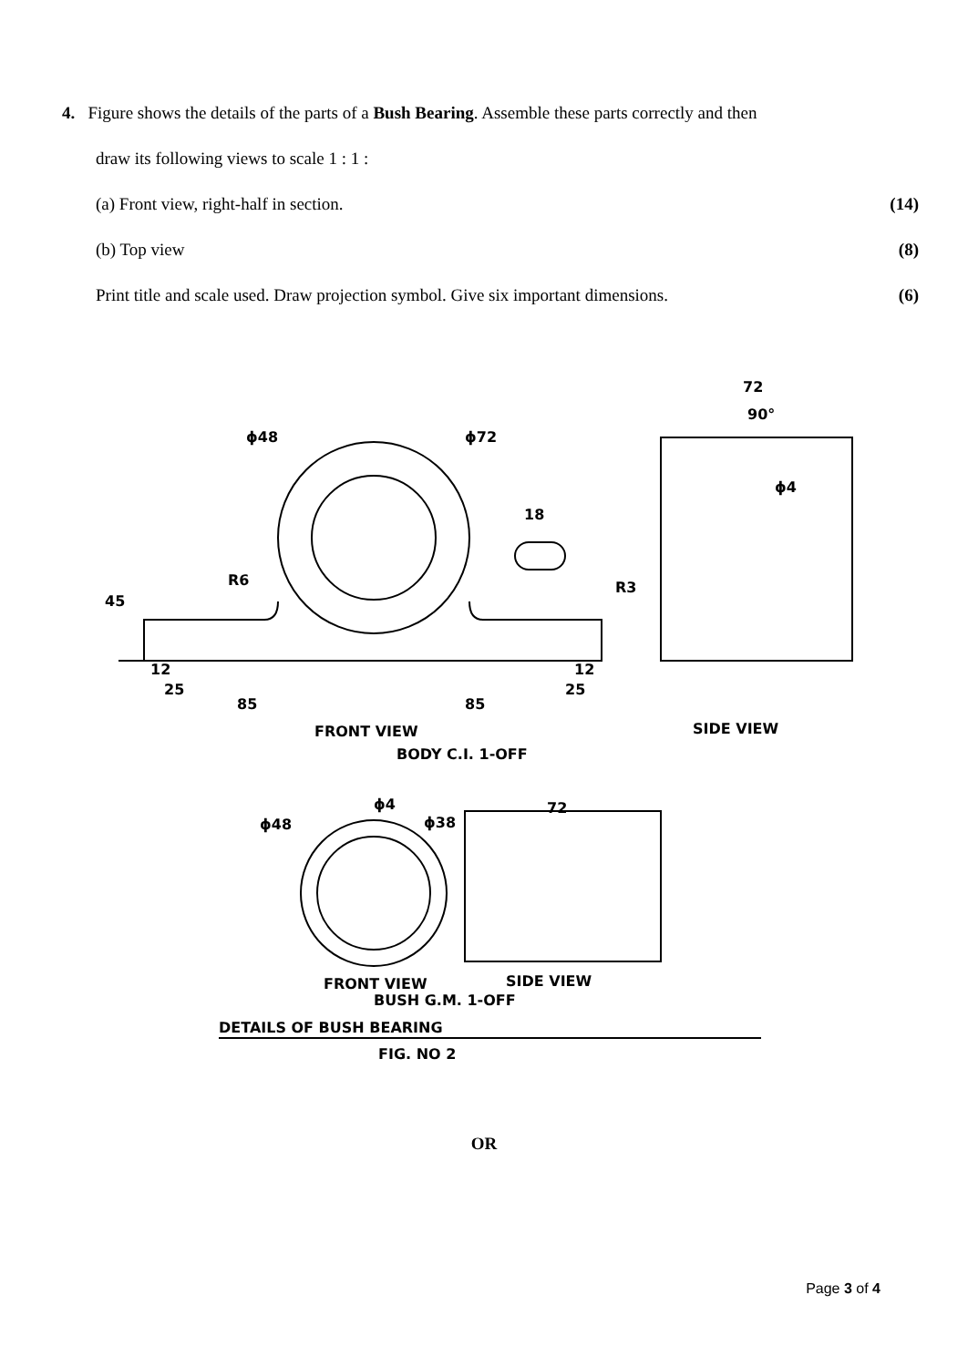4. Figure shows the details of the parts of a Bush Bearing. Assemble these parts correctly and then
draw its following views to scale 1 : 1 :
(a) Front view, right-half in section. (14)
(b) Top view (8)
Print title and scale used. Draw projection symbol. Give six important dimensions. (6)
ϕ48
ϕ72
72
90°
18
R6
R3
45
12
25
85
85
12
25
ϕ4
FRONT VIEW
SIDE VIEW
BODY C.I. 1-OFF
ϕ4
ϕ48
ϕ38
72
FRONT VIEW
SIDE VIEW
BUSH G.M. 1-OFF
DETAILS OF BUSH BEARING
FIG. NO 2
OR
Page 3 of 4